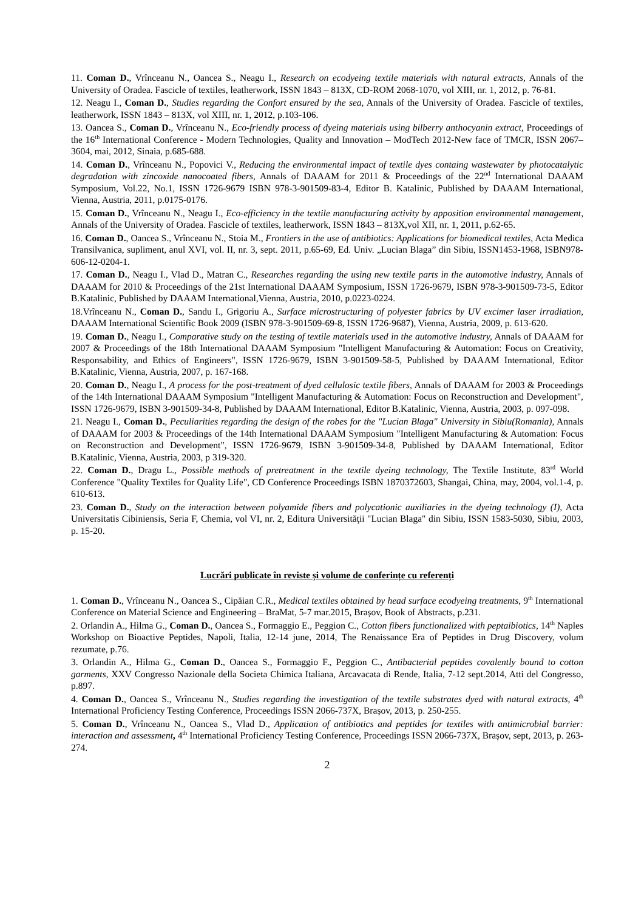11. Coman D., Vrînceanu N., Oancea S., Neagu I., Research on ecodyeing textile materials with natural extracts, Annals of the University of Oradea. Fascicle of textiles, leatherwork, ISSN 1843 – 813X, CD-ROM 2068-1070, vol XIII, nr. 1, 2012, p. 76-81.
12. Neagu I., Coman D., Studies regarding the Confort ensured by the sea, Annals of the University of Oradea. Fascicle of textiles, leatherwork, ISSN 1843 – 813X, vol XIII, nr. 1, 2012, p.103-106.
13. Oancea S., Coman D., Vrînceanu N., Eco-friendly process of dyeing materials using bilberry anthocyanin extract, Proceedings of the 16<sup>th</sup> International Conference - Modern Technologies, Quality and Innovation – ModTech 2012-New face of TMCR, ISSN 2067–3604, mai, 2012, Sinaia, p.685-688.
14. Coman D., Vrînceanu N., Popovici V., Reducing the environmental impact of textile dyes containg wastewater by photocatalytic degradation with zincoxide nanocoated fibers, Annals of DAAAM for 2011 & Proceedings of the 22<sup>nd</sup> International DAAAM Symposium, Vol.22, No.1, ISSN 1726-9679 ISBN 978-3-901509-83-4, Editor B. Katalinic, Published by DAAAM International, Vienna, Austria, 2011, p.0175-0176.
15. Coman D., Vrînceanu N., Neagu I., Eco-efficiency in the textile manufacturing activity by apposition environmental management, Annals of the University of Oradea. Fascicle of textiles, leatherwork, ISSN 1843 – 813X,vol XII, nr. 1, 2011, p.62-65.
16. Coman D., Oancea S., Vrînceanu N., Stoia M., Frontiers in the use of antibiotics: Applications for biomedical textiles, Acta Medica Transilvanica, supliment, anul XVI, vol. II, nr. 3, sept. 2011, p.65-69, Ed. Univ. „Lucian Blaga” din Sibiu, ISSN1453-1968, ISBN978-606-12-0204-1.
17. Coman D., Neagu I., Vlad D., Matran C., Researches regarding the using new textile parts in the automotive industry, Annals of DAAAM for 2010 & Proceedings of the 21st International DAAAM Symposium, ISSN 1726-9679, ISBN 978-3-901509-73-5, Editor B.Katalinic, Published by DAAAM International,Vienna, Austria, 2010, p.0223-0224.
18.Vrînceanu N., Coman D., Sandu I., Grigoriu A., Surface microstructuring of polyester fabrics by UV excimer laser irradiation, DAAAM International Scientific Book 2009 (ISBN 978-3-901509-69-8, ISSN 1726-9687), Vienna, Austria, 2009, p. 613-620.
19. Coman D., Neagu I., Comparative study on the testing of textile materials used in the automotive industry, Annals of DAAAM for 2007 & Proceedings of the 18th International DAAAM Symposium "Intelligent Manufacturing & Automation: Focus on Creativity, Responsability, and Ethics of Engineers", ISSN 1726-9679, ISBN 3-901509-58-5, Published by DAAAM International, Editor B.Katalinic, Vienna, Austria, 2007, p. 167-168.
20. Coman D., Neagu I., A process for the post-treatment of dyed cellulosic textile fibers, Annals of DAAAM for 2003 & Proceedings of the 14th International DAAAM Symposium "Intelligent Manufacturing & Automation: Focus on Reconstruction and Development", ISSN 1726-9679, ISBN 3-901509-34-8, Published by DAAAM International, Editor B.Katalinic, Vienna, Austria, 2003, p. 097-098.
21. Neagu I., Coman D., Peculiarities regarding the design of the robes for the "Lucian Blaga" University in Sibiu(Romania), Annals of DAAAM for 2003 & Proceedings of the 14th International DAAAM Symposium "Intelligent Manufacturing & Automation: Focus on Reconstruction and Development", ISSN 1726-9679, ISBN 3-901509-34-8, Published by DAAAM International, Editor B.Katalinic, Vienna, Austria, 2003, p 319-320.
22. Coman D., Dragu L., Possible methods of pretreatment in the textile dyeing technology, The Textile Institute, 83<sup>rd</sup> World Conference "Quality Textiles for Quality Life", CD Conference Proceedings ISBN 1870372603, Shangai, China, may, 2004, vol.1-4, p. 610-613.
23. Coman D., Study on the interaction between polyamide fibers and polycationic auxiliaries in the dyeing technology (I), Acta Universitatis Cibiniensis, Seria F, Chemia, vol VI, nr. 2, Editura Universităţii "Lucian Blaga" din Sibiu, ISSN 1583-5030, Sibiu, 2003, p. 15-20.
Lucrări publicate în reviste și volume de conferințe cu referenți
1. Coman D., Vrînceanu N., Oancea S., Cipăian C.R., Medical textiles obtained by head surface ecodyeing treatments, 9<sup>th</sup> International Conference on Material Science and Engineering – BraMat, 5-7 mar.2015, Brașov, Book of Abstracts, p.231.
2. Orlandin A., Hilma G., Coman D., Oancea S., Formaggio E., Peggion C., Cotton fibers functionalized with peptaibiotics, 14<sup>th</sup> Naples Workshop on Bioactive Peptides, Napoli, Italia, 12-14 june, 2014, The Renaissance Era of Peptides in Drug Discovery, volum rezumate, p.76.
3. Orlandin A., Hilma G., Coman D., Oancea S., Formaggio F., Peggion C., Antibacterial peptides covalently bound to cotton garments, XXV Congresso Nazionale della Societa Chimica Italiana, Arcavacata di Rende, Italia, 7-12 sept.2014, Atti del Congresso, p.897.
4. Coman D., Oancea S., Vrînceanu N., Studies regarding the investigation of the textile substrates dyed with natural extracts, 4<sup>th</sup> International Proficiency Testing Conference, Proceedings ISSN 2066-737X, Brașov, 2013, p. 250-255.
5. Coman D., Vrînceanu N., Oancea S., Vlad D., Application of antibiotics and peptides for textiles with antimicrobial barrier: interaction and assessment, 4<sup>th</sup> International Proficiency Testing Conference, Proceedings ISSN 2066-737X, Brașov, sept, 2013, p. 263-274.
2